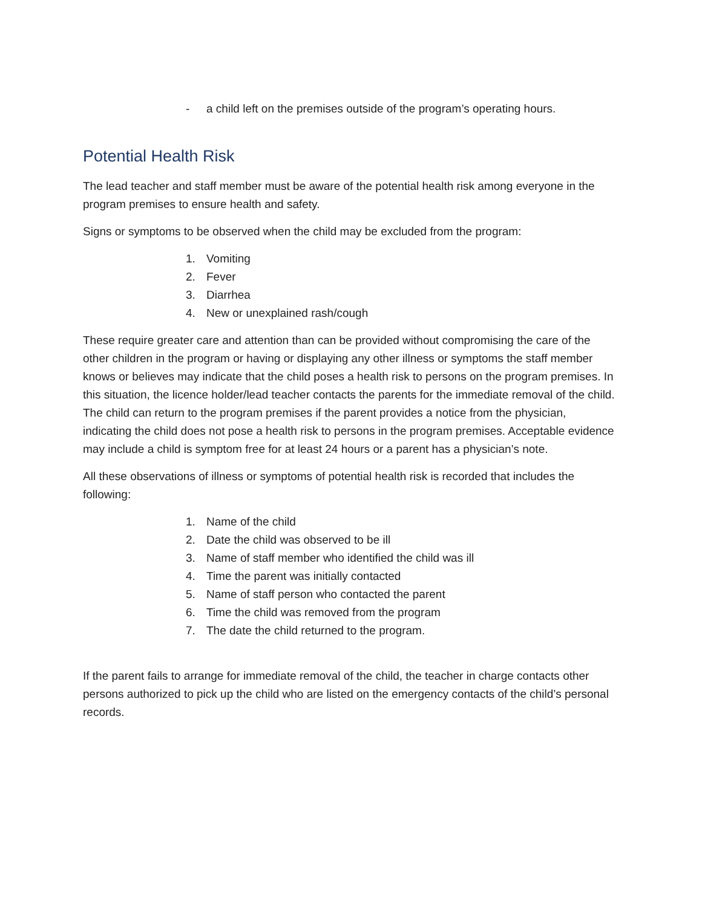- a child left on the premises outside of the program’s operating hours.
Potential Health Risk
The lead teacher and staff member must be aware of the potential health risk among everyone in the program premises to ensure health and safety.
Signs or symptoms to be observed when the child may be excluded from the program:
1. Vomiting
2. Fever
3. Diarrhea
4. New or unexplained rash/cough
These require greater care and attention than can be provided without compromising the care of the other children in the program or having or displaying any other illness or symptoms the staff member knows or believes may indicate that the child poses a health risk to persons on the program premises. In this situation, the licence holder/lead teacher contacts the parents for the immediate removal of the child. The child can return to the program premises if the parent provides a notice from the physician, indicating the child does not pose a health risk to persons in the program premises. Acceptable evidence may include a child is symptom free for at least 24 hours or a parent has a physician’s note.
All these observations of illness or symptoms of potential health risk is recorded that includes the following:
1. Name of the child
2. Date the child was observed to be ill
3. Name of staff member who identified the child was ill
4. Time the parent was initially contacted
5. Name of staff person who contacted the parent
6. Time the child was removed from the program
7. The date the child returned to the program.
If the parent fails to arrange for immediate removal of the child, the teacher in charge contacts other persons authorized to pick up the child who are listed on the emergency contacts of the child’s personal records.